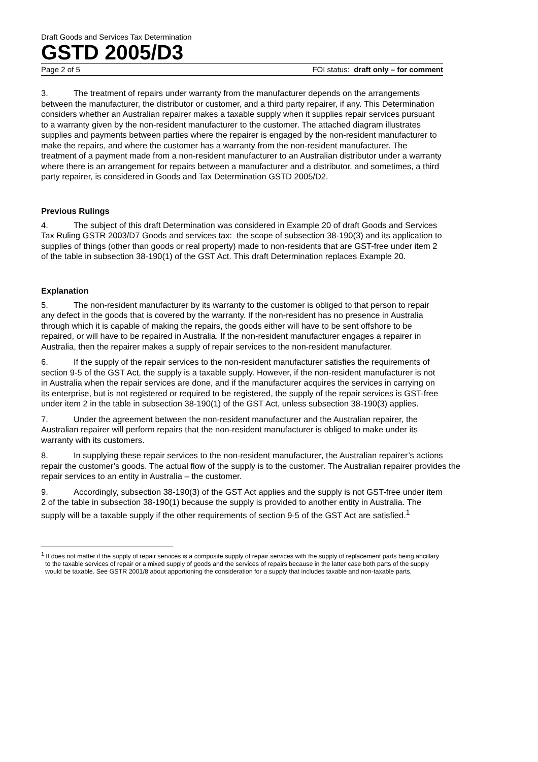Draft Goods and Services Tax Determination
GSTD 2005/D3
Page 2 of 5 FOI status: draft only – for comment
3. The treatment of repairs under warranty from the manufacturer depends on the arrangements between the manufacturer, the distributor or customer, and a third party repairer, if any. This Determination considers whether an Australian repairer makes a taxable supply when it supplies repair services pursuant to a warranty given by the non-resident manufacturer to the customer. The attached diagram illustrates supplies and payments between parties where the repairer is engaged by the non-resident manufacturer to make the repairs, and where the customer has a warranty from the non-resident manufacturer. The treatment of a payment made from a non-resident manufacturer to an Australian distributor under a warranty where there is an arrangement for repairs between a manufacturer and a distributor, and sometimes, a third party repairer, is considered in Goods and Tax Determination GSTD 2005/D2.
Previous Rulings
4. The subject of this draft Determination was considered in Example 20 of draft Goods and Services Tax Ruling GSTR 2003/D7 Goods and services tax: the scope of subsection 38-190(3) and its application to supplies of things (other than goods or real property) made to non-residents that are GST-free under item 2 of the table in subsection 38-190(1) of the GST Act. This draft Determination replaces Example 20.
Explanation
5. The non-resident manufacturer by its warranty to the customer is obliged to that person to repair any defect in the goods that is covered by the warranty. If the non-resident has no presence in Australia through which it is capable of making the repairs, the goods either will have to be sent offshore to be repaired, or will have to be repaired in Australia. If the non-resident manufacturer engages a repairer in Australia, then the repairer makes a supply of repair services to the non-resident manufacturer.
6. If the supply of the repair services to the non-resident manufacturer satisfies the requirements of section 9-5 of the GST Act, the supply is a taxable supply. However, if the non-resident manufacturer is not in Australia when the repair services are done, and if the manufacturer acquires the services in carrying on its enterprise, but is not registered or required to be registered, the supply of the repair services is GST-free under item 2 in the table in subsection 38-190(1) of the GST Act, unless subsection 38-190(3) applies.
7. Under the agreement between the non-resident manufacturer and the Australian repairer, the Australian repairer will perform repairs that the non-resident manufacturer is obliged to make under its warranty with its customers.
8. In supplying these repair services to the non-resident manufacturer, the Australian repairer’s actions repair the customer’s goods. The actual flow of the supply is to the customer. The Australian repairer provides the repair services to an entity in Australia – the customer.
9. Accordingly, subsection 38-190(3) of the GST Act applies and the supply is not GST-free under item 2 of the table in subsection 38-190(1) because the supply is provided to another entity in Australia. The supply will be a taxable supply if the other requirements of section 9-5 of the GST Act are satisfied.<sup>1</sup>
<sup>1</sup> It does not matter if the supply of repair services is a composite supply of repair services with the supply of replacement parts being ancillary to the taxable services of repair or a mixed supply of goods and the services of repairs because in the latter case both parts of the supply would be taxable. See GSTR 2001/8 about apportioning the consideration for a supply that includes taxable and non-taxable parts.